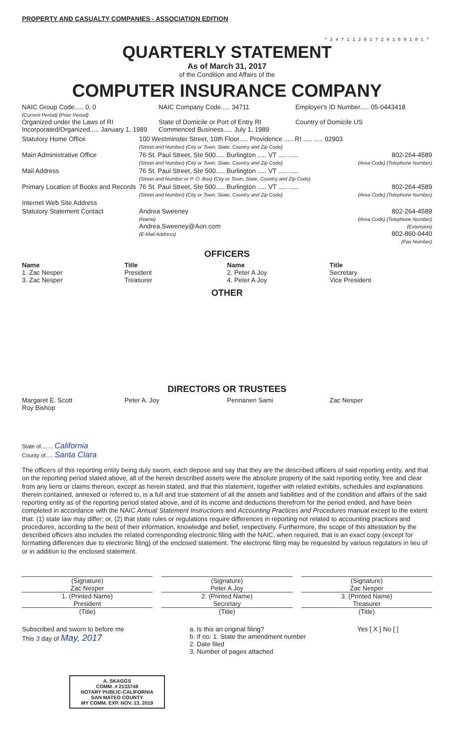PROPERTY AND CASUALTY COMPANIES - ASSOCIATION EDITION
*34711201720100101*
QUARTERLY STATEMENT
As of March 31, 2017
of the Condition and Affairs of the
COMPUTER INSURANCE COMPANY
NAIC Group Code..... 0, 0
(Current Period) (Prior Period)
NAIC Company Code..... 34711 Employer's ID Number..... 05-0443418
Organized under the Laws of RI
Incorporated/Organized..... January 1, 1989
State of Domicile or Port of Entry RI
Commenced Business..... July 1, 1989
Country of Domicile US
Statutory Home Office
100 Westminster Street, 10th Floor..... Providence ..... RI ..... ..... 02903
(Street and Number) (City or Town, State, Country and Zip Code)
Main Administrative Office
76 St. Paul Street, Ste 500..... Burlington ..... VT ..... .....
(Street and Number) (City or Town, State, Country and Zip Code)
802-264-4589
(Area Code) (Telephone Number)
Mail Address
76 St. Paul Street, Ste 500..... Burlington ..... VT ..... .....
(Street and Number or P. O. Box) (City or Town, State, Country and Zip Code)
Primary Location of Books and Records
76 St. Paul Street, Ste 500..... Burlington ..... VT ..... .....
(Street and Number) (City or Town, State, Country and Zip Code)
802-264-4589
(Area Code) (Telephone Number)
Internet Web Site Address
Statutory Statement Contact
Andrea Sweeney
(Name)
Andrea.Sweeney@Aon.com
(E-Mail Address)
802-264-4589
(Area Code) (Telephone Number) (Extension)
802-860-0440
(Fax Number)
OFFICERS
Name
1. Zac Nesper
3. Zac Nesper
Title
President
Treasurer
Name
2. Peter A Joy
4. Peter A Joy
Title
Secretary
Vice President
OTHER
DIRECTORS OR TRUSTEES
Margaret E. Scott
Roy Bishop
Peter A. Joy Pennanen Sami Zac Nesper
State of........ California
County of..... Santa Clara
The officers of this reporting entity being duly sworn, each depose and say that they are the described officers of said reporting entity, and that on the reporting period stated above, all of the herein described assets were the absolute property of the said reporting entity, free and clear from any liens or claims thereon, except as herein stated, and that this statement, together with related exhibits, schedules and explanations therein contained, annexed or referred to, is a full and true statement of all the assets and liabilities and of the condition and affairs of the said reporting entity as of the reporting period stated above, and of its income and deductions therefrom for the period ended, and have been completed in accordance with the NAIC Annual Statement Instructions and Accounting Practices and Procedures manual except to the extent that: (1) state law may differ; or, (2) that state rules or regulations require differences in reporting not related to accounting practices and procedures, according to the best of their information, knowledge and belief, respectively. Furthermore, the scope of this attestation by the described officers also includes the related corresponding electronic filing with the NAIC, when required, that is an exact copy (except for formatting differences due to electronic filing) of the enclosed statement. The electronic filing may be requested by various regulators in lieu of or in addition to the enclosed statement.
(Signature)
Zac Nesper
1. (Printed Name)
President
(Title)
(Signature)
Peter A Joy
2. (Printed Name)
Secretary
(Title)
(Signature)
Zac Nesper
3. (Printed Name)
Treasurer
(Title)
Subscribed and sworn to before me
This 3 day of May, 2017
a. Is this an original filing?
b. If no: 1. State the amendment number
2. Date filed
3. Number of pages attached
Yes [ X ] No [ ]
A. SKAGGS
COMM. # 2133748
NOTARY PUBLIC-CALIFORNIA
SAN MATEO COUNTY
MY COMM. EXP. NOV. 13, 2019